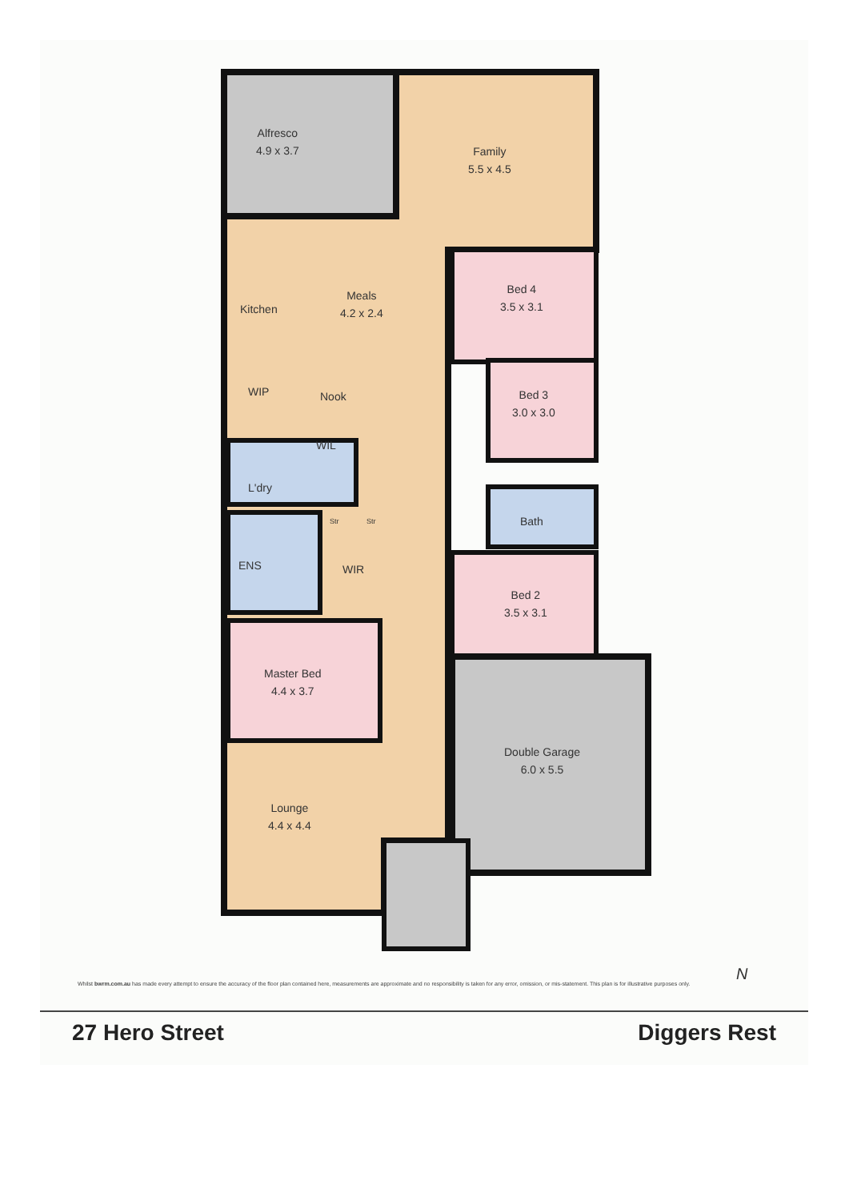Alfresco
4.9 x 3.7
Family
5.5 x 4.5
Kitchen
Meals
4.2 x 2.4
Bed 4
3.5 x 3.1
WIP Nook
Bed 3
3.0 x 3.0
WIL
L'dry
Str Str Bath
ENS WIR
Bed 2
3.5 x 3.1
Master Bed
4.4 x 3.7
Double Garage
6.0 x 5.5
Lounge
4.4 x 4.4
N
Whilst bwrm.com.au has made every attempt to ensure the accuracy of the floor plan contained here, measurements are approximate and no responsibility is taken for any error, omission, or mis-statement. This plan is for illustrative purposes only.
27 Hero Street Diggers Rest